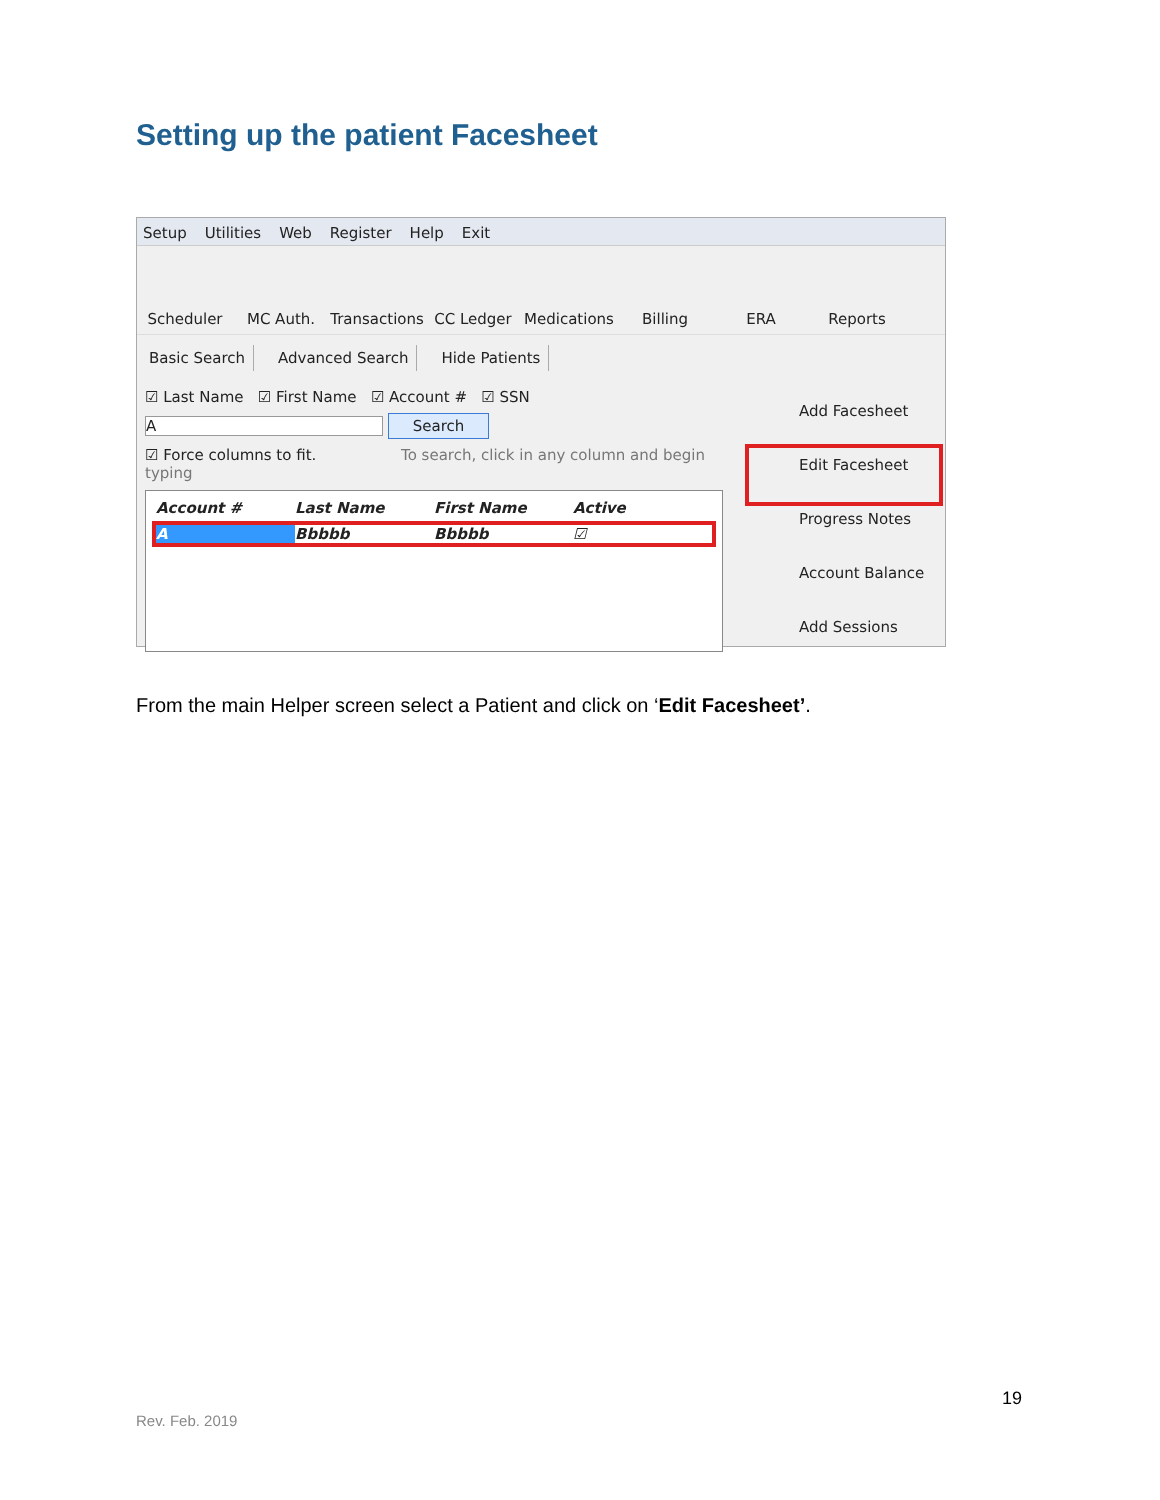Setting up the patient Facesheet
Setup Utilities Web Register Help Exit
Scheduler MC Auth. Transactions
CC Ledger Medications
Billing ERA Reports
Basic Search Advanced Search Hide Patients
☑ Last Name ☑ First Name ☑ Account # ☑ SSN
A Search
☑ Force columns to fit. To search, click in any column and begin typing
Account # Last Name First Name Active
A Bbbbb Bbbbb ☑
Add Facesheet
Edit Facesheet
Progress Notes
Account Balance
Add Sessions
From the main Helper screen select a Patient and click on ‘Edit Facesheet’.
19
Rev. Feb. 2019